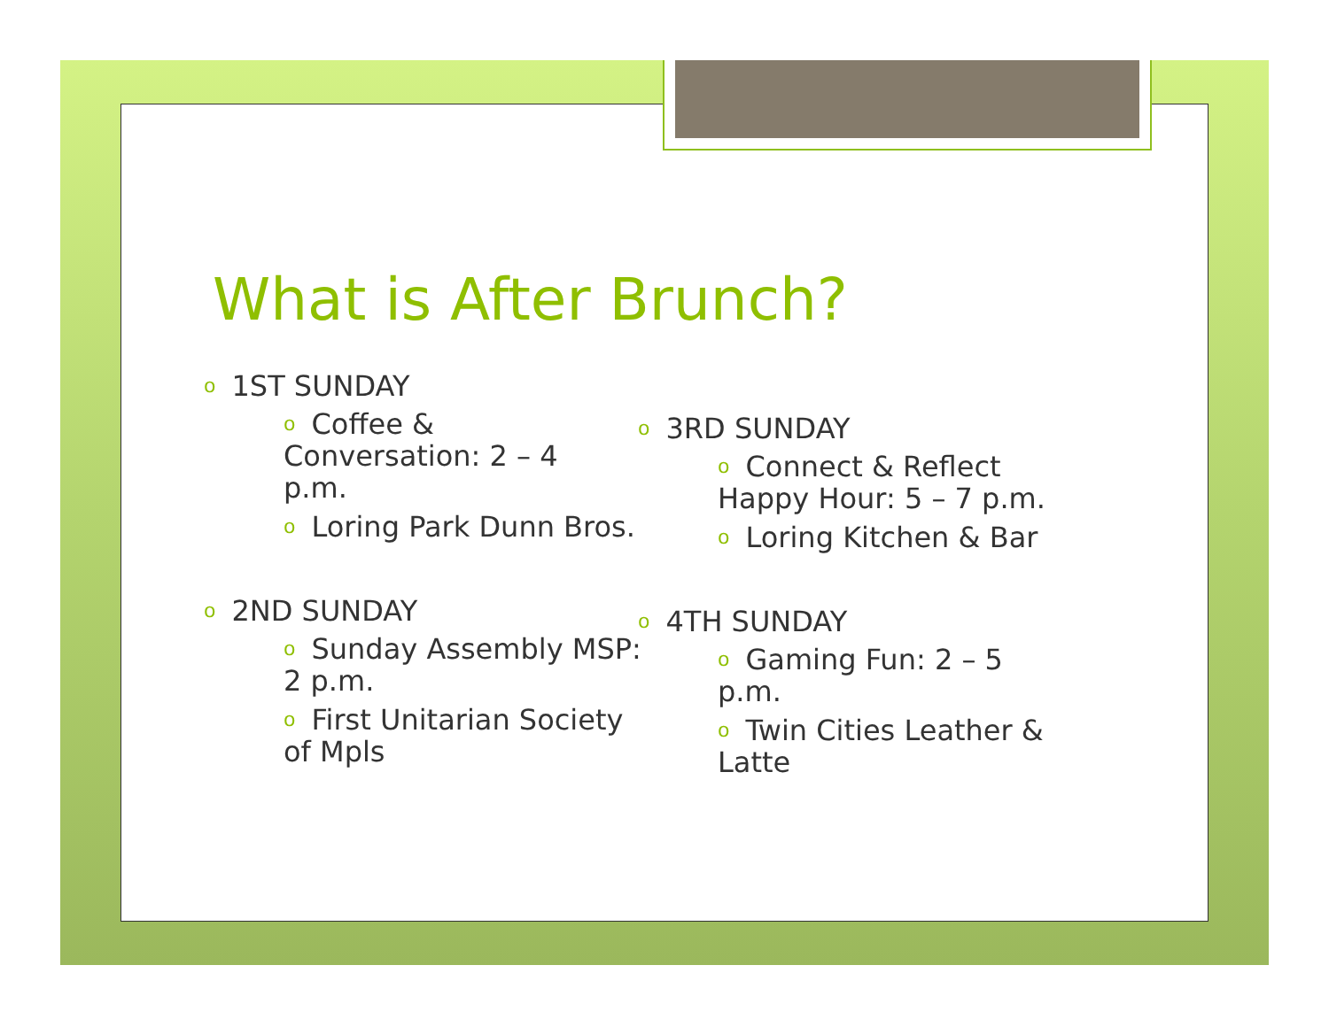What is After Brunch?
o 1ST SUNDAY
o Coffee &
Conversation: 2 – 4
p.m.
o Loring Park Dunn Bros.
o 2ND SUNDAY
o Sunday Assembly MSP:
2 p.m.
o First Unitarian Society
of Mpls
o 3RD SUNDAY
o Connect & Reflect
Happy Hour: 5 – 7 p.m.
o Loring Kitchen & Bar
o 4TH SUNDAY
o Gaming Fun: 2 – 5
p.m.
o Twin Cities Leather &
Latte